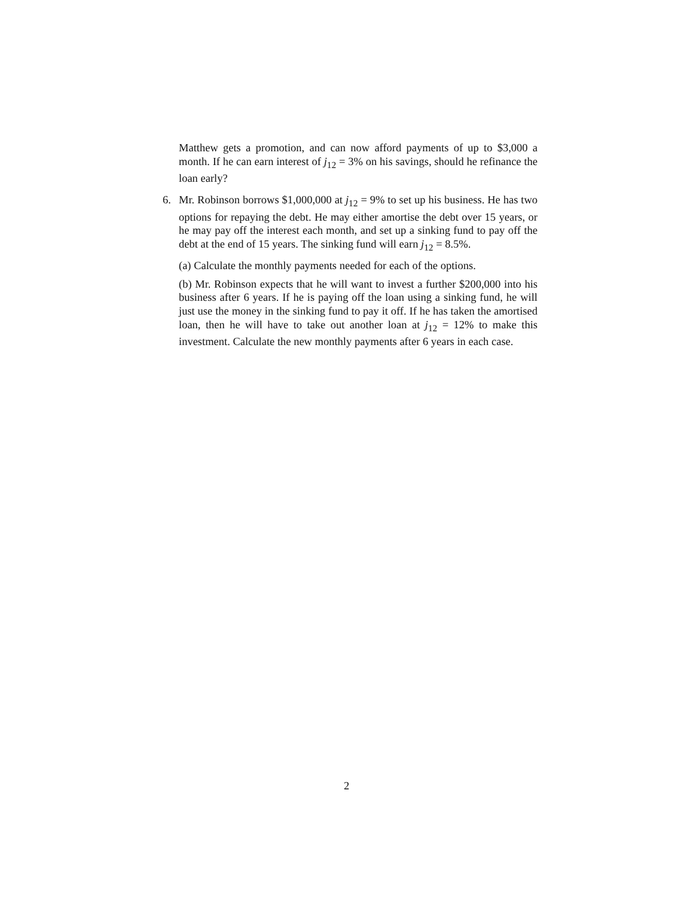Matthew gets a promotion, and can now afford payments of up to $3,000 a month. If he can earn interest of j<sub>12</sub> = 3% on his savings, should he refinance the loan early?
6. Mr. Robinson borrows $1,000,000 at j<sub>12</sub> = 9% to set up his business. He has two options for repaying the debt. He may either amortise the debt over 15 years, or he may pay off the interest each month, and set up a sinking fund to pay off the debt at the end of 15 years. The sinking fund will earn j<sub>12</sub> = 8.5%.
(a) Calculate the monthly payments needed for each of the options.
(b) Mr. Robinson expects that he will want to invest a further $200,000 into his business after 6 years. If he is paying off the loan using a sinking fund, he will just use the money in the sinking fund to pay it off. If he has taken the amortised loan, then he will have to take out another loan at j<sub>12</sub> = 12% to make this investment. Calculate the new monthly payments after 6 years in each case.
2